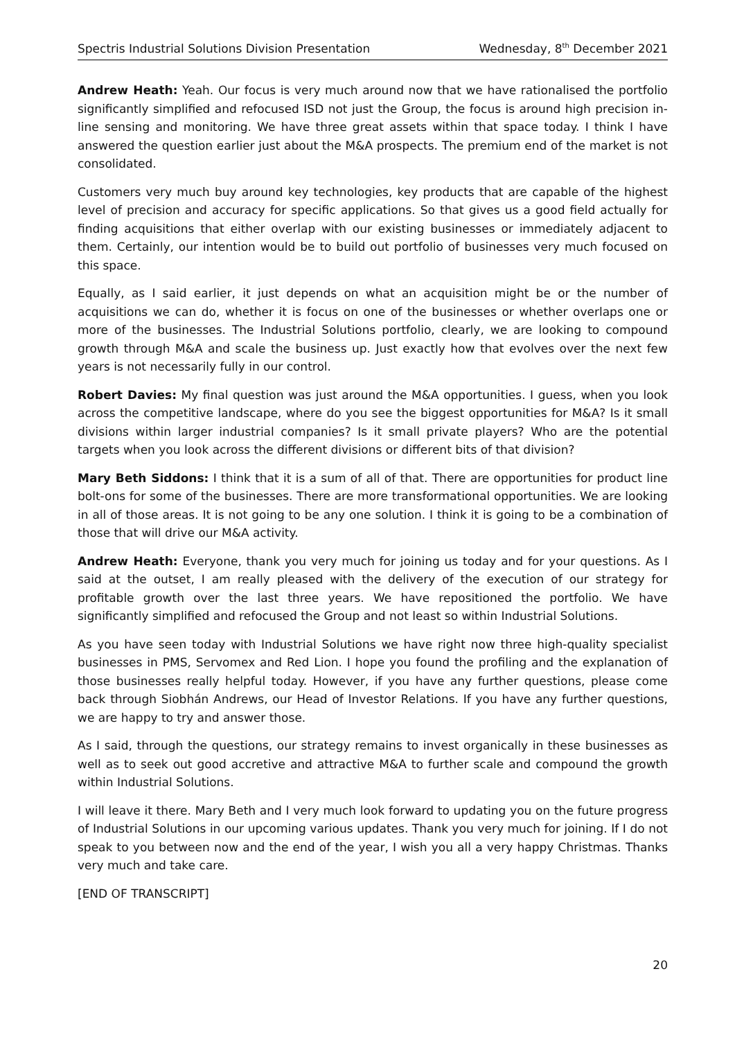Spectris Industrial Solutions Division Presentation Wednesday, 8<sup>th</sup> December 2021
Andrew Heath: Yeah. Our focus is very much around now that we have rationalised the portfolio significantly simplified and refocused ISD not just the Group, the focus is around high precision in-line sensing and monitoring. We have three great assets within that space today. I think I have answered the question earlier just about the M&A prospects. The premium end of the market is not consolidated.
Customers very much buy around key technologies, key products that are capable of the highest level of precision and accuracy for specific applications. So that gives us a good field actually for finding acquisitions that either overlap with our existing businesses or immediately adjacent to them. Certainly, our intention would be to build out portfolio of businesses very much focused on this space.
Equally, as I said earlier, it just depends on what an acquisition might be or the number of acquisitions we can do, whether it is focus on one of the businesses or whether overlaps one or more of the businesses. The Industrial Solutions portfolio, clearly, we are looking to compound growth through M&A and scale the business up. Just exactly how that evolves over the next few years is not necessarily fully in our control.
Robert Davies: My final question was just around the M&A opportunities. I guess, when you look across the competitive landscape, where do you see the biggest opportunities for M&A? Is it small divisions within larger industrial companies? Is it small private players? Who are the potential targets when you look across the different divisions or different bits of that division?
Mary Beth Siddons: I think that it is a sum of all of that. There are opportunities for product line bolt-ons for some of the businesses. There are more transformational opportunities. We are looking in all of those areas. It is not going to be any one solution. I think it is going to be a combination of those that will drive our M&A activity.
Andrew Heath: Everyone, thank you very much for joining us today and for your questions. As I said at the outset, I am really pleased with the delivery of the execution of our strategy for profitable growth over the last three years. We have repositioned the portfolio. We have significantly simplified and refocused the Group and not least so within Industrial Solutions.
As you have seen today with Industrial Solutions we have right now three high-quality specialist businesses in PMS, Servomex and Red Lion. I hope you found the profiling and the explanation of those businesses really helpful today. However, if you have any further questions, please come back through Siobhán Andrews, our Head of Investor Relations. If you have any further questions, we are happy to try and answer those.
As I said, through the questions, our strategy remains to invest organically in these businesses as well as to seek out good accretive and attractive M&A to further scale and compound the growth within Industrial Solutions.
I will leave it there. Mary Beth and I very much look forward to updating you on the future progress of Industrial Solutions in our upcoming various updates. Thank you very much for joining. If I do not speak to you between now and the end of the year, I wish you all a very happy Christmas. Thanks very much and take care.
[END OF TRANSCRIPT]
20